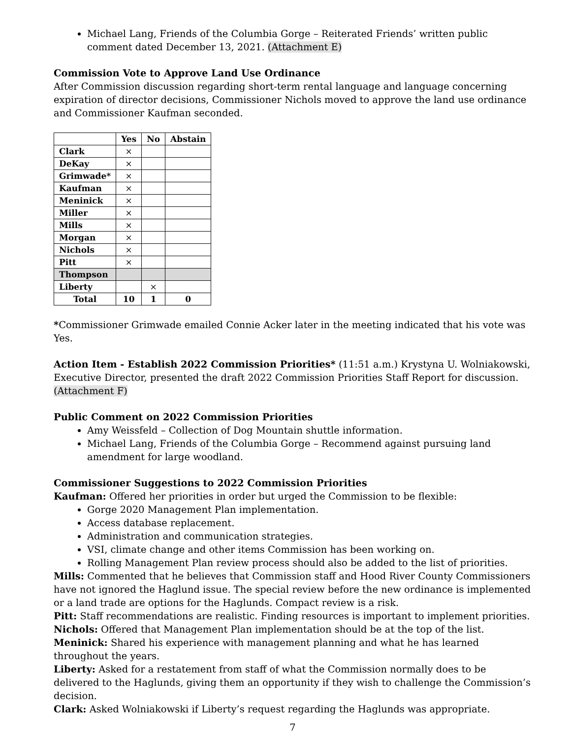Michael Lang, Friends of the Columbia Gorge – Reiterated Friends’ written public comment dated December 13, 2021. (Attachment E)
Commission Vote to Approve Land Use Ordinance
After Commission discussion regarding short-term rental language and language concerning expiration of director decisions, Commissioner Nichols moved to approve the land use ordinance and Commissioner Kaufman seconded.
| | Yes | No | Abstain |
| --- | --- | --- | --- |
| Clark | × | | |
| DeKay | × | | |
| Grimwade* | × | | |
| Kaufman | × | | |
| Meninick | × | | |
| Miller | × | | |
| Mills | × | | |
| Morgan | × | | |
| Nichols | × | | |
| Pitt | × | | |
| Thompson | | | |
| Liberty | | × | |
| Total | 10 | 1 | 0 |
*Commissioner Grimwade emailed Connie Acker later in the meeting indicated that his vote was Yes.
Action Item - Establish 2022 Commission Priorities* (11:51 a.m.) Krystyna U. Wolniakowski, Executive Director, presented the draft 2022 Commission Priorities Staff Report for discussion. (Attachment F)
Public Comment on 2022 Commission Priorities
Amy Weissfeld – Collection of Dog Mountain shuttle information.
Michael Lang, Friends of the Columbia Gorge – Recommend against pursuing land amendment for large woodland.
Commissioner Suggestions to 2022 Commission Priorities
Kaufman: Offered her priorities in order but urged the Commission to be flexible:
Gorge 2020 Management Plan implementation.
Access database replacement.
Administration and communication strategies.
VSI, climate change and other items Commission has been working on.
Rolling Management Plan review process should also be added to the list of priorities.
Mills: Commented that he believes that Commission staff and Hood River County Commissioners have not ignored the Haglund issue. The special review before the new ordinance is implemented or a land trade are options for the Haglunds. Compact review is a risk.
Pitt: Staff recommendations are realistic. Finding resources is important to implement priorities.
Nichols: Offered that Management Plan implementation should be at the top of the list.
Meninick: Shared his experience with management planning and what he has learned throughout the years.
Liberty: Asked for a restatement from staff of what the Commission normally does to be delivered to the Haglunds, giving them an opportunity if they wish to challenge the Commission’s decision.
Clark: Asked Wolniakowski if Liberty’s request regarding the Haglunds was appropriate.
7